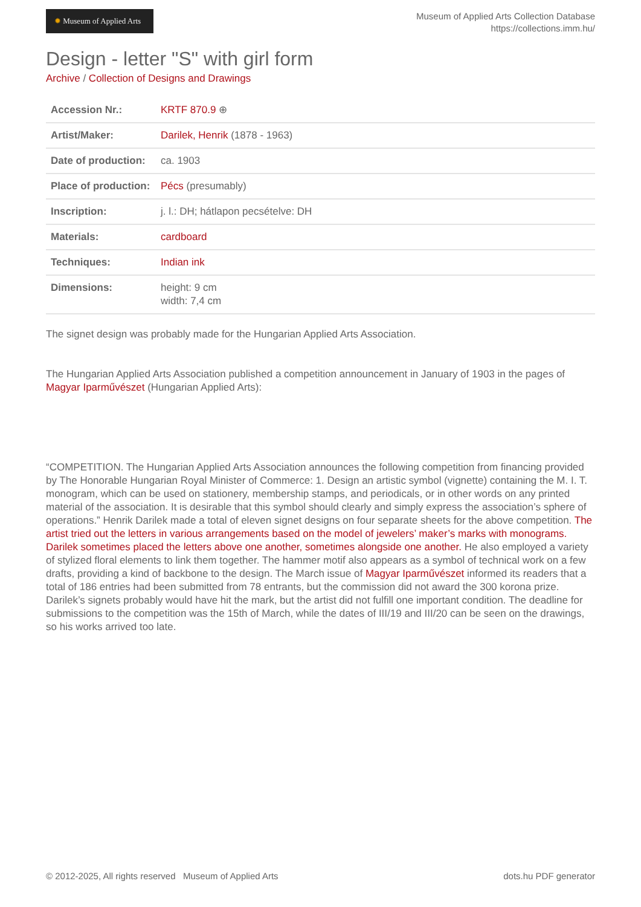✹ Museum of Applied Arts
Museum of Applied Arts Collection Database
https://collections.imm.hu/
Design - letter "S" with girl form
Archive / Collection of Designs and Drawings
| Accession Nr.: | KRTF 870.9 ⊕ |
| Artist/Maker: | Darilek, Henrik (1878 - 1963) |
| Date of production: | ca. 1903 |
| Place of production: | Pécs (presumably) |
| Inscription: | j. l.: DH; hátlapon pecsételve: DH |
| Materials: | cardboard |
| Techniques: | Indian ink |
| Dimensions: | height: 9 cm width: 7,4 cm |
The signet design was probably made for the Hungarian Applied Arts Association.
The Hungarian Applied Arts Association published a competition announcement in January of 1903 in the pages of Magyar Iparművészet (Hungarian Applied Arts):
“COMPETITION. The Hungarian Applied Arts Association announces the following competition from financing provided by The Honorable Hungarian Royal Minister of Commerce: 1. Design an artistic symbol (vignette) containing the M. I. T. monogram, which can be used on stationery, membership stamps, and periodicals, or in other words on any printed material of the association. It is desirable that this symbol should clearly and simply express the association’s sphere of operations.” Henrik Darilek made a total of eleven signet designs on four separate sheets for the above competition. The artist tried out the letters in various arrangements based on the model of jewelers’ maker’s marks with monograms. Darilek sometimes placed the letters above one another, sometimes alongside one another. He also employed a variety of stylized floral elements to link them together. The hammer motif also appears as a symbol of technical work on a few drafts, providing a kind of backbone to the design. The March issue of Magyar Iparművészet informed its readers that a total of 186 entries had been submitted from 78 entrants, but the commission did not award the 300 korona prize. Darilek’s signets probably would have hit the mark, but the artist did not fulfill one important condition. The deadline for submissions to the competition was the 15th of March, while the dates of III/19 and III/20 can be seen on the drawings, so his works arrived too late.
© 2012-2025, All rights reserved Museum of Applied Arts
dots.hu PDF generator